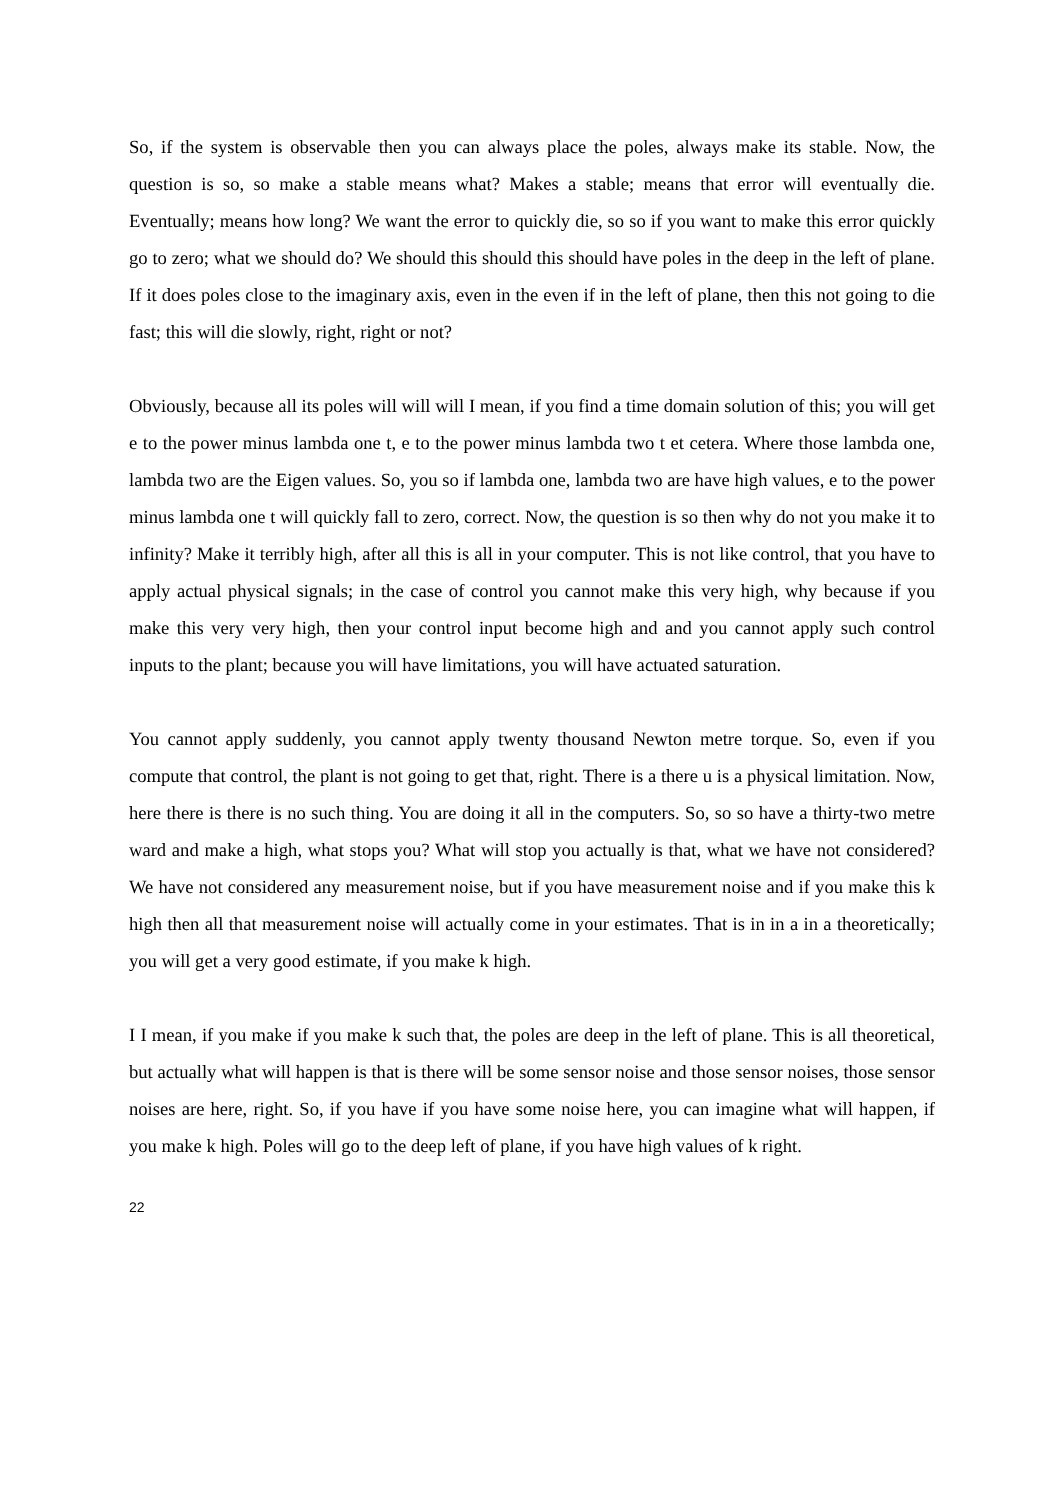So, if the system is observable then you can always place the poles, always make its stable. Now, the question is so, so make a stable means what? Makes a stable; means that error will eventually die. Eventually; means how long? We want the error to quickly die, so so if you want to make this error quickly go to zero; what we should do? We should this should this should have poles in the deep in the left of plane. If it does poles close to the imaginary axis, even in the even if in the left of plane, then this not going to die fast; this will die slowly, right, right or not?
Obviously, because all its poles will will will I mean, if you find a time domain solution of this; you will get e to the power minus lambda one t, e to the power minus lambda two t et cetera. Where those lambda one, lambda two are the Eigen values. So, you so if lambda one, lambda two are have high values, e to the power minus lambda one t will quickly fall to zero, correct. Now, the question is so then why do not you make it to infinity? Make it terribly high, after all this is all in your computer. This is not like control, that you have to apply actual physical signals; in the case of control you cannot make this very high, why because if you make this very very high, then your control input become high and and you cannot apply such control inputs to the plant; because you will have limitations, you will have actuated saturation.
You cannot apply suddenly, you cannot apply twenty thousand Newton metre torque. So, even if you compute that control, the plant is not going to get that, right. There is a there u is a physical limitation. Now, here there is there is no such thing. You are doing it all in the computers. So, so so have a thirty-two metre ward and make a high, what stops you? What will stop you actually is that, what we have not considered? We have not considered any measurement noise, but if you have measurement noise and if you make this k high then all that measurement noise will actually come in your estimates. That is in in a in a theoretically; you will get a very good estimate, if you make k high.
I I mean, if you make if you make k such that, the poles are deep in the left of plane. This is all theoretical, but actually what will happen is that is there will be some sensor noise and those sensor noises, those sensor noises are here, right. So, if you have if you have some noise here, you can imagine what will happen, if you make k high. Poles will go to the deep left of plane, if you have high values of k right.
22